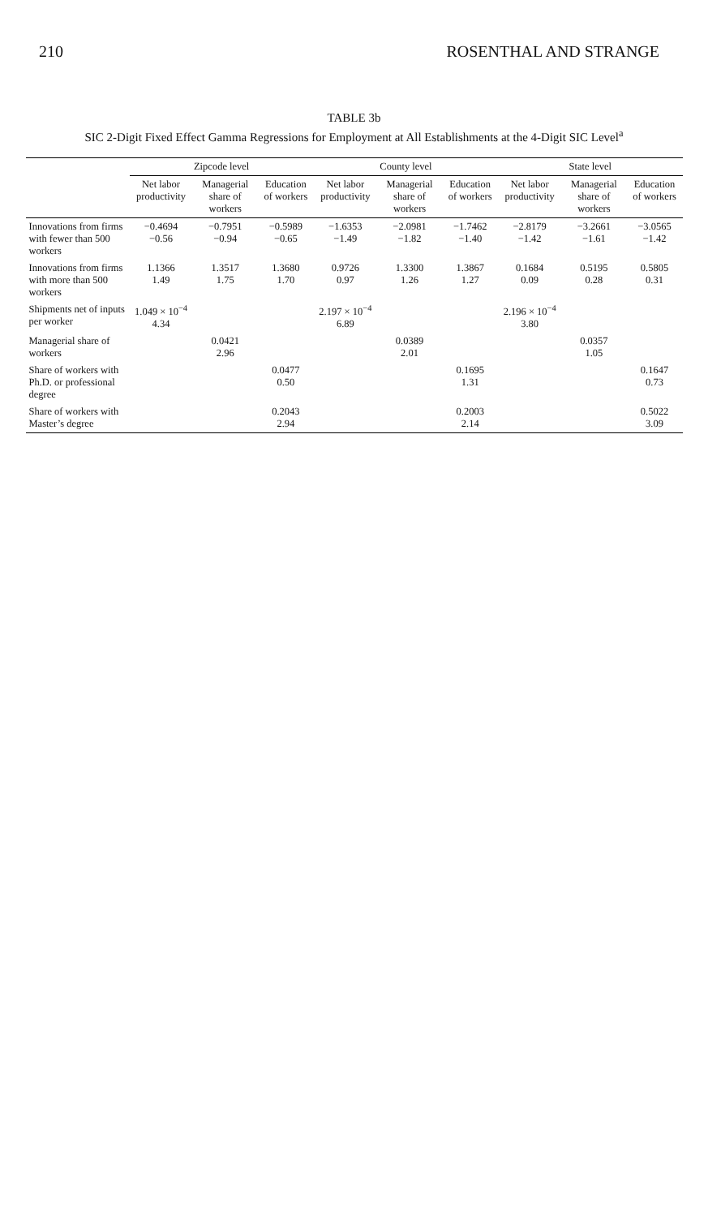210 ROSENTHAL AND STRANGE
TABLE 3b
SIC 2-Digit Fixed Effect Gamma Regressions for Employment at All Establishments at the 4-Digit SIC Level<sup>a</sup>
| | Zipcode level | | | County level | | | State level | | |
| --- | --- | --- | --- | --- | --- | --- | --- | --- | --- |
| | Net labor productivity | Managerial share of workers | Education of workers | Net labor productivity | Managerial share of workers | Education of workers | Net labor productivity | Managerial share of workers | Education of workers |
| Innovations from firms with fewer than 500 workers | −0.4694 −0.56 | −0.7951 −0.94 | −0.5989 −0.65 | −1.6353 −1.49 | −2.0981 −1.82 | −1.7462 −1.40 | −2.8179 −1.42 | −3.2661 −1.61 | −3.0565 −1.42 |
| Innovations from firms with more than 500 workers | 1.1366 1.49 | 1.3517 1.75 | 1.3680 1.70 | 0.9726 0.97 | 1.3300 1.26 | 1.3867 1.27 | 0.1684 0.09 | 0.5195 0.28 | 0.5805 0.31 |
| Shipments net of inputs per worker | 1.049 × 10<sup>−4</sup> 4.34 | | | 2.197 × 10<sup>−4</sup> 6.89 | | | 2.196 × 10<sup>−4</sup> 3.80 | | |
| Managerial share of workers | | 0.0421 2.96 | | | 0.0389 2.01 | | | 0.0357 1.05 | |
| Share of workers with Ph.D. or professional degree | | | 0.0477 0.50 | | | 0.1695 1.31 | | | 0.1647 0.73 |
| Share of workers with Master’s degree | | | 0.2043 2.94 | | | 0.2003 2.14 | | | 0.5022 3.09 |